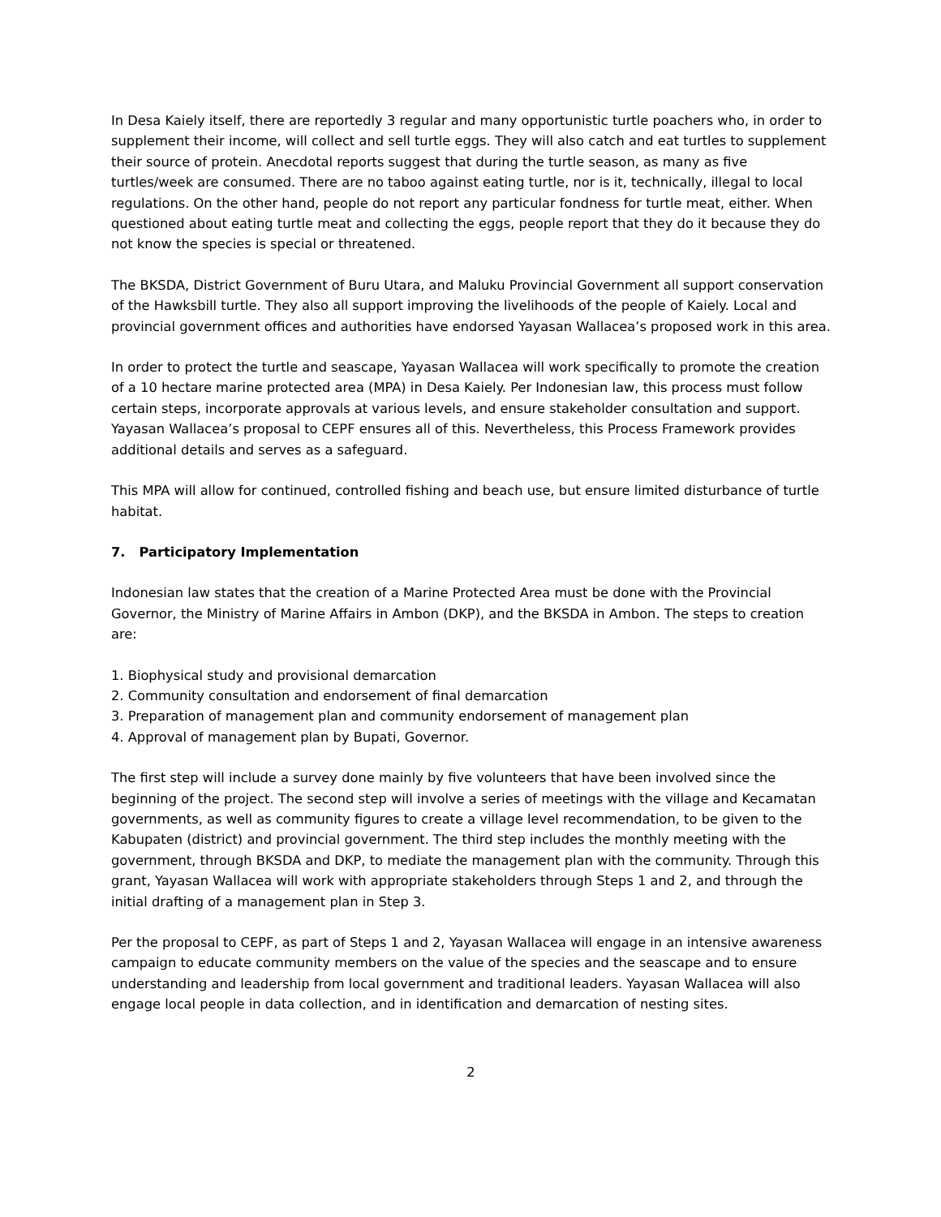In Desa Kaiely itself, there are reportedly 3 regular and many opportunistic turtle poachers who, in order to supplement their income, will collect and sell turtle eggs. They will also catch and eat turtles to supplement their source of protein. Anecdotal reports suggest that during the turtle season, as many as five turtles/week are consumed. There are no taboo against eating turtle, nor is it, technically, illegal to local regulations. On the other hand, people do not report any particular fondness for turtle meat, either. When questioned about eating turtle meat and collecting the eggs, people report that they do it because they do not know the species is special or threatened.
The BKSDA, District Government of Buru Utara, and Maluku Provincial Government all support conservation of the Hawksbill turtle. They also all support improving the livelihoods of the people of Kaiely. Local and provincial government offices and authorities have endorsed Yayasan Wallacea’s proposed work in this area.
In order to protect the turtle and seascape, Yayasan Wallacea will work specifically to promote the creation of a 10 hectare marine protected area (MPA) in Desa Kaiely. Per Indonesian law, this process must follow certain steps, incorporate approvals at various levels, and ensure stakeholder consultation and support. Yayasan Wallacea’s proposal to CEPF ensures all of this. Nevertheless, this Process Framework provides additional details and serves as a safeguard.
This MPA will allow for continued, controlled fishing and beach use, but ensure limited disturbance of turtle habitat.
7. Participatory Implementation
Indonesian law states that the creation of a Marine Protected Area must be done with the Provincial Governor, the Ministry of Marine Affairs in Ambon (DKP), and the BKSDA in Ambon. The steps to creation are:
1. Biophysical study and provisional demarcation
2. Community consultation and endorsement of final demarcation
3. Preparation of management plan and community endorsement of management plan
4. Approval of management plan by Bupati, Governor.
The first step will include a survey done mainly by five volunteers that have been involved since the beginning of the project. The second step will involve a series of meetings with the village and Kecamatan governments, as well as community figures to create a village level recommendation, to be given to the Kabupaten (district) and provincial government. The third step includes the monthly meeting with the government, through BKSDA and DKP, to mediate the management plan with the community. Through this grant, Yayasan Wallacea will work with appropriate stakeholders through Steps 1 and 2, and through the initial drafting of a management plan in Step 3.
Per the proposal to CEPF, as part of Steps 1 and 2, Yayasan Wallacea will engage in an intensive awareness campaign to educate community members on the value of the species and the seascape and to ensure understanding and leadership from local government and traditional leaders. Yayasan Wallacea will also engage local people in data collection, and in identification and demarcation of nesting sites.
2